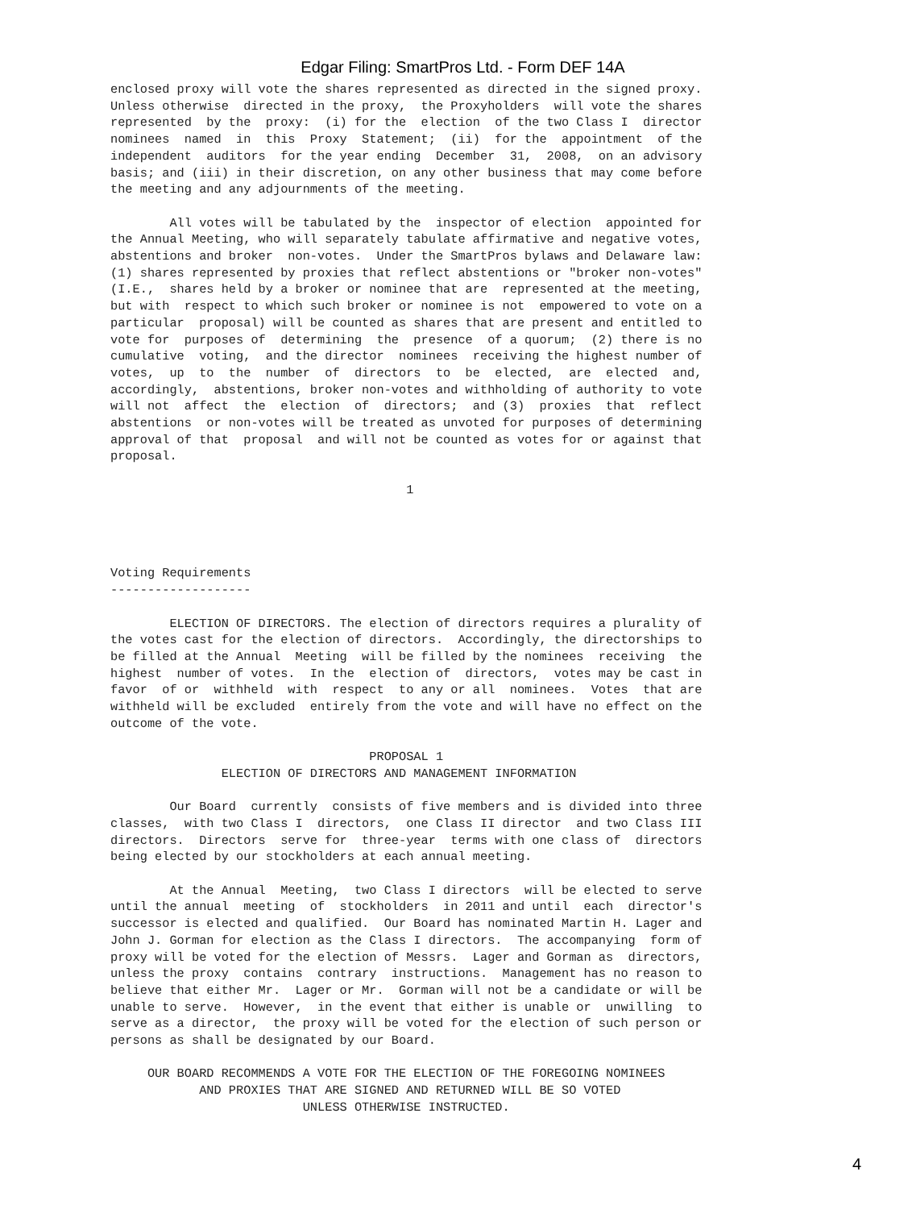Edgar Filing: SmartPros Ltd. - Form DEF 14A
enclosed proxy will vote the shares represented as directed in the signed proxy.
Unless otherwise  directed in the proxy,  the Proxyholders  will vote the shares
represented  by the  proxy:  (i) for the  election  of the two Class I  director
nominees  named  in  this  Proxy  Statement;  (ii)  for the  appointment  of the
independent  auditors  for the year ending  December  31,  2008,  on an advisory
basis; and (iii) in their discretion, on any other business that may come before
the meeting and any adjournments of the meeting.

        All votes will be tabulated by the  inspector of election  appointed for
the Annual Meeting, who will separately tabulate affirmative and negative votes,
abstentions and broker  non-votes.  Under the SmartPros bylaws and Delaware law:
(1) shares represented by proxies that reflect abstentions or "broker non-votes"
(I.E.,  shares held by a broker or nominee that are  represented at the meeting,
but with  respect to which such broker or nominee is not  empowered to vote on a
particular  proposal) will be counted as shares that are present and entitled to
vote for  purposes of  determining  the  presence  of a quorum;  (2) there is no
cumulative  voting,  and the director  nominees  receiving the highest number of
votes,  up  to  the  number  of  directors  to  be  elected,  are  elected  and,
accordingly,  abstentions, broker non-votes and withholding of authority to vote
will not  affect  the  election  of  directors;  and (3)  proxies  that  reflect
abstentions  or non-votes will be treated as unvoted for purposes of determining
approval of that  proposal  and will not be counted as votes for or against that
proposal.

                                        1




Voting Requirements
-------------------

        ELECTION OF DIRECTORS. The election of directors requires a plurality of
the votes cast for the election of directors.  Accordingly, the directorships to
be filled at the Annual  Meeting  will be filled by the nominees  receiving  the
highest  number of votes.  In the  election of  directors,  votes may be cast in
favor  of or  withheld  with  respect  to any or all  nominees.  Votes  that are
withheld will be excluded  entirely from the vote and will have no effect on the
outcome of the vote.

                                   PROPOSAL 1
               ELECTION OF DIRECTORS AND MANAGEMENT INFORMATION

        Our Board  currently  consists of five members and is divided into three
classes,  with two Class I  directors,  one Class II director  and two Class III
directors.  Directors  serve for  three-year  terms with one class of  directors
being elected by our stockholders at each annual meeting.

        At the Annual  Meeting,  two Class I directors  will be elected to serve
until the annual  meeting  of  stockholders  in 2011 and until  each  director's
successor is elected and qualified.  Our Board has nominated Martin H. Lager and
John J. Gorman for election as the Class I directors.  The accompanying  form of
proxy will be voted for the election of Messrs.  Lager and Gorman as  directors,
unless the proxy  contains  contrary  instructions.  Management has no reason to
believe that either Mr.  Lager or Mr.  Gorman will not be a candidate or will be
unable to serve.  However,  in the event that either is unable or  unwilling  to
serve as a director,  the proxy will be voted for the election of such person or
persons as shall be designated by our Board.

     OUR BOARD RECOMMENDS A VOTE FOR THE ELECTION OF THE FOREGOING NOMINEES
            AND PROXIES THAT ARE SIGNED AND RETURNED WILL BE SO VOTED
                          UNLESS OTHERWISE INSTRUCTED.
4